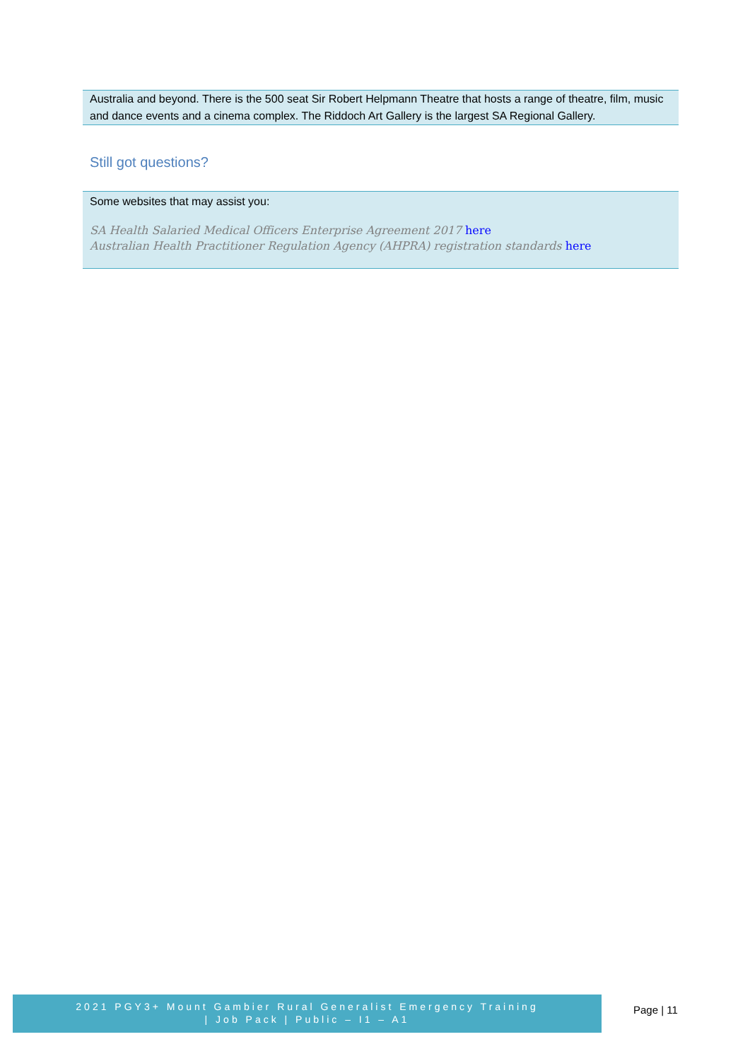Australia and beyond. There is the 500 seat Sir Robert Helpmann Theatre that hosts a range of theatre, film, music and dance events and a cinema complex. The Riddoch Art Gallery is the largest SA Regional Gallery.
Still got questions?
Some websites that may assist you:
SA Health Salaried Medical Officers Enterprise Agreement 2017 here
Australian Health Practitioner Regulation Agency (AHPRA) registration standards here
2021 PGY3+ Mount Gambier Rural Generalist Emergency Training
| Job Pack | Public – I1 – A1
Page | 11